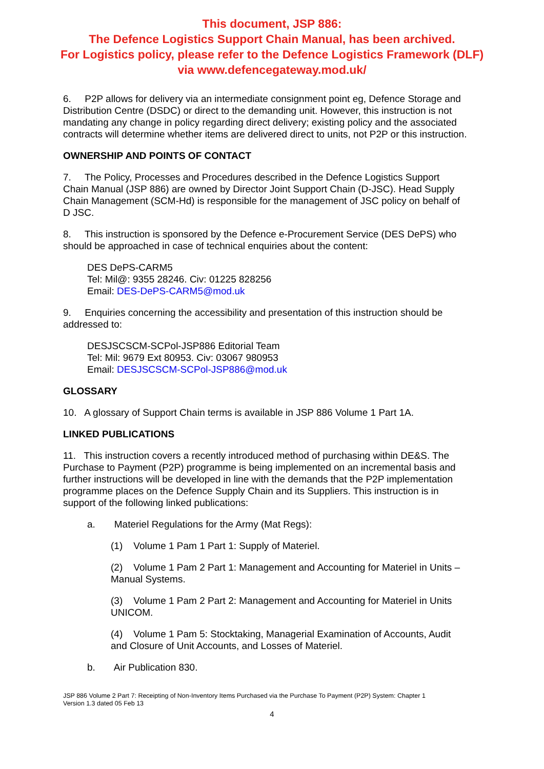This document, JSP 886:
The Defence Logistics Support Chain Manual, has been archived.
For Logistics policy, please refer to the Defence Logistics Framework (DLF)
via www.defencegateway.mod.uk/
6. P2P allows for delivery via an intermediate consignment point eg, Defence Storage and Distribution Centre (DSDC) or direct to the demanding unit. However, this instruction is not mandating any change in policy regarding direct delivery; existing policy and the associated contracts will determine whether items are delivered direct to units, not P2P or this instruction.
OWNERSHIP AND POINTS OF CONTACT
7. The Policy, Processes and Procedures described in the Defence Logistics Support Chain Manual (JSP 886) are owned by Director Joint Support Chain (D-JSC). Head Supply Chain Management (SCM-Hd) is responsible for the management of JSC policy on behalf of D JSC.
8. This instruction is sponsored by the Defence e-Procurement Service (DES DePS) who should be approached in case of technical enquiries about the content:
DES DePS-CARM5
Tel: Mil@: 9355 28246. Civ: 01225 828256
Email: DES-DePS-CARM5@mod.uk
9. Enquiries concerning the accessibility and presentation of this instruction should be addressed to:
DESJSCSCM-SCPol-JSP886 Editorial Team
Tel: Mil: 9679 Ext 80953. Civ: 03067 980953
Email: DESJSCSCM-SCPol-JSP886@mod.uk
GLOSSARY
10. A glossary of Support Chain terms is available in JSP 886 Volume 1 Part 1A.
LINKED PUBLICATIONS
11. This instruction covers a recently introduced method of purchasing within DE&S. The Purchase to Payment (P2P) programme is being implemented on an incremental basis and further instructions will be developed in line with the demands that the P2P implementation programme places on the Defence Supply Chain and its Suppliers. This instruction is in support of the following linked publications:
a. Materiel Regulations for the Army (Mat Regs):
(1) Volume 1 Pam 1 Part 1: Supply of Materiel.
(2) Volume 1 Pam 2 Part 1: Management and Accounting for Materiel in Units – Manual Systems.
(3) Volume 1 Pam 2 Part 2: Management and Accounting for Materiel in Units UNICOM.
(4) Volume 1 Pam 5: Stocktaking, Managerial Examination of Accounts, Audit and Closure of Unit Accounts, and Losses of Materiel.
b. Air Publication 830.
JSP 886 Volume 2 Part 7: Receipting of Non-Inventory Items Purchased via the Purchase To Payment (P2P) System: Chapter 1
Version 1.3 dated 05 Feb 13
4